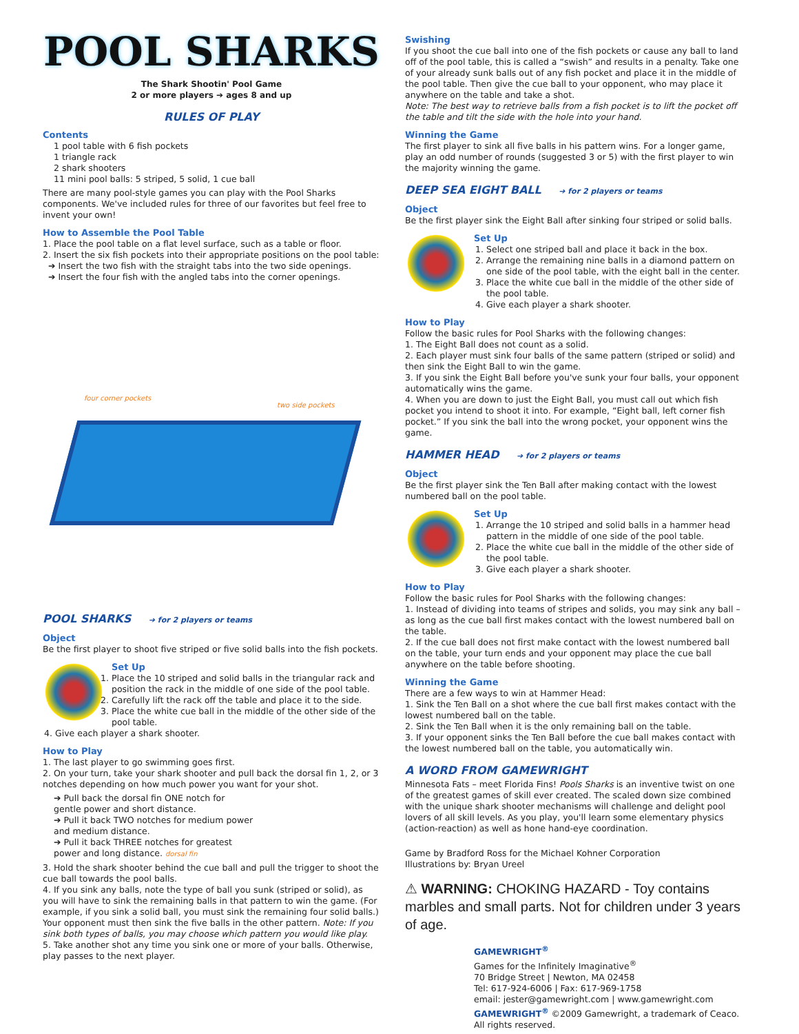POOL SHARKS
The Shark Shootin' Pool Game
2 or more players ➔ ages 8 and up
RULES OF PLAY
Contents
1 pool table with 6 fish pockets
1 triangle rack
2 shark shooters
11 mini pool balls: 5 striped, 5 solid, 1 cue ball
There are many pool-style games you can play with the Pool Sharks components. We've included rules for three of our favorites but feel free to invent your own!
How to Assemble the Pool Table
1. Place the pool table on a flat level surface, such as a table or floor.
2. Insert the six fish pockets into their appropriate positions on the pool table:
➔ Insert the two fish with the straight tabs into the two side openings.
➔ Insert the four fish with the angled tabs into the corner openings.
four corner pockets
two side pockets
POOL SHARKS ➔ for 2 players or teams
Object
Be the first player to shoot five striped or five solid balls into the fish pockets.
Set Up
1. Place the 10 striped and solid balls in the triangular rack and position the rack in the middle of one side of the pool table.
2. Carefully lift the rack off the table and place it to the side.
3. Place the white cue ball in the middle of the other side of the pool table.
4. Give each player a shark shooter.
How to Play
1. The last player to go swimming goes first.
2. On your turn, take your shark shooter and pull back the dorsal fin 1, 2, or 3 notches depending on how much power you want for your shot.
➔ Pull back the dorsal fin ONE notch for gentle power and short distance.
➔ Pull it back TWO notches for medium power and medium distance.
➔ Pull it back THREE notches for greatest power and long distance. dorsal fin
3. Hold the shark shooter behind the cue ball and pull the trigger to shoot the cue ball towards the pool balls.
4. If you sink any balls, note the type of ball you sunk (striped or solid), as you will have to sink the remaining balls in that pattern to win the game. (For example, if you sink a solid ball, you must sink the remaining four solid balls.) Your opponent must then sink the five balls in the other pattern. Note: If you sink both types of balls, you may choose which pattern you would like play.
5. Take another shot any time you sink one or more of your balls. Otherwise, play passes to the next player.
Swishing
If you shoot the cue ball into one of the fish pockets or cause any ball to land off of the pool table, this is called a “swish” and results in a penalty. Take one of your already sunk balls out of any fish pocket and place it in the middle of the pool table. Then give the cue ball to your opponent, who may place it anywhere on the table and take a shot.
Note: The best way to retrieve balls from a fish pocket is to lift the pocket off the table and tilt the side with the hole into your hand.
Winning the Game
The first player to sink all five balls in his pattern wins. For a longer game, play an odd number of rounds (suggested 3 or 5) with the first player to win the majority winning the game.
DEEP SEA EIGHT BALL ➔ for 2 players or teams
Object
Be the first player sink the Eight Ball after sinking four striped or solid balls.
Set Up
1. Select one striped ball and place it back in the box.
2. Arrange the remaining nine balls in a diamond pattern on one side of the pool table, with the eight ball in the center.
3. Place the white cue ball in the middle of the other side of the pool table.
4. Give each player a shark shooter.
How to Play
Follow the basic rules for Pool Sharks with the following changes:
1. The Eight Ball does not count as a solid.
2. Each player must sink four balls of the same pattern (striped or solid) and then sink the Eight Ball to win the game.
3. If you sink the Eight Ball before you've sunk your four balls, your opponent automatically wins the game.
4. When you are down to just the Eight Ball, you must call out which fish pocket you intend to shoot it into. For example, “Eight ball, left corner fish pocket.” If you sink the ball into the wrong pocket, your opponent wins the game.
HAMMER HEAD ➔ for 2 players or teams
Object
Be the first player sink the Ten Ball after making contact with the lowest numbered ball on the pool table.
Set Up
1. Arrange the 10 striped and solid balls in a hammer head pattern in the middle of one side of the pool table.
2. Place the white cue ball in the middle of the other side of the pool table.
3. Give each player a shark shooter.
How to Play
Follow the basic rules for Pool Sharks with the following changes:
1. Instead of dividing into teams of stripes and solids, you may sink any ball – as long as the cue ball first makes contact with the lowest numbered ball on the table.
2. If the cue ball does not first make contact with the lowest numbered ball on the table, your turn ends and your opponent may place the cue ball anywhere on the table before shooting.
Winning the Game
There are a few ways to win at Hammer Head:
1. Sink the Ten Ball on a shot where the cue ball first makes contact with the lowest numbered ball on the table.
2. Sink the Ten Ball when it is the only remaining ball on the table.
3. If your opponent sinks the Ten Ball before the cue ball makes contact with the lowest numbered ball on the table, you automatically win.
A WORD FROM GAMEWRIGHT
Minnesota Fats – meet Florida Fins! Pools Sharks is an inventive twist on one of the greatest games of skill ever created. The scaled down size combined with the unique shark shooter mechanisms will challenge and delight pool lovers of all skill levels. As you play, you'll learn some elementary physics (action-reaction) as well as hone hand-eye coordination.
Game by Bradford Ross for the Michael Kohner Corporation
Illustrations by: Bryan Ureel
⚠ WARNING: CHOKING HAZARD - Toy contains marbles and small parts. Not for children under 3 years of age.
GAMEWRIGHT<sup>®</sup>
Games for the Infinitely Imaginative<sup>®</sup>
70 Bridge Street | Newton, MA 02458
Tel: 617-924-6006 | Fax: 617-969-1758
email: jester@gamewright.com | www.gamewright.com
GAMEWRIGHT<sup>®</sup> ©2009 Gamewright, a trademark of Ceaco. All rights reserved.